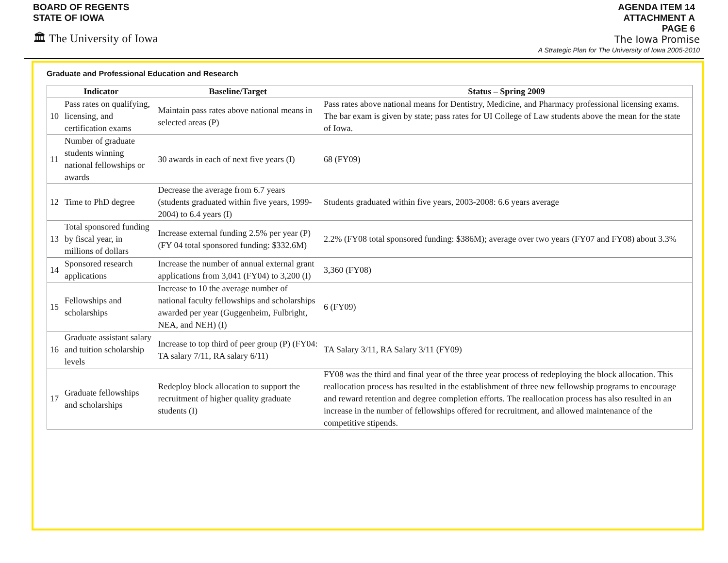BOARD OF REGENTS
STATE OF IOWA
🏛 The University of Iowa
AGENDA ITEM 14
ATTACHMENT A
PAGE 6
The Iowa Promise
A Strategic Plan for The University of Iowa 2005-2010
Graduate and Professional Education and Research
| Indicator | | Baseline/Target | Status – Spring 2009 |
| --- | --- | --- | --- |
| 10 | Pass rates on qualifying, licensing, and certification exams | Maintain pass rates above national means in selected areas (P) | Pass rates above national means for Dentistry, Medicine, and Pharmacy professional licensing exams. The bar exam is given by state; pass rates for UI College of Law students above the mean for the state of Iowa. |
| 11 | Number of graduate students winning national fellowships or awards | 30 awards in each of next five years (I) | 68 (FY09) |
| 12 | Time to PhD degree | Decrease the average from 6.7 years (students graduated within five years, 1999-2004) to 6.4 years (I) | Students graduated within five years, 2003-2008: 6.6 years average |
| 13 | Total sponsored funding by fiscal year, in millions of dollars | Increase external funding 2.5% per year (P) (FY 04 total sponsored funding: $332.6M) | 2.2% (FY08 total sponsored funding: $386M); average over two years (FY07 and FY08) about 3.3% |
| 14 | Sponsored research applications | Increase the number of annual external grant applications from 3,041 (FY04) to 3,200 (I) | 3,360 (FY08) |
| 15 | Fellowships and scholarships | Increase to 10 the average number of national faculty fellowships and scholarships awarded per year (Guggenheim, Fulbright, NEA, and NEH) (I) | 6 (FY09) |
| 16 | Graduate assistant salary and tuition scholarship levels | Increase to top third of peer group (P) (FY04: TA salary 7/11, RA salary 6/11) | TA Salary 3/11, RA Salary 3/11 (FY09) |
| 17 | Graduate fellowships and scholarships | Redeploy block allocation to support the recruitment of higher quality graduate students (I) | FY08 was the third and final year of the three year process of redeploying the block allocation. This reallocation process has resulted in the establishment of three new fellowship programs to encourage and reward retention and degree completion efforts. The reallocation process has also resulted in an increase in the number of fellowships offered for recruitment, and allowed maintenance of the competitive stipends. |